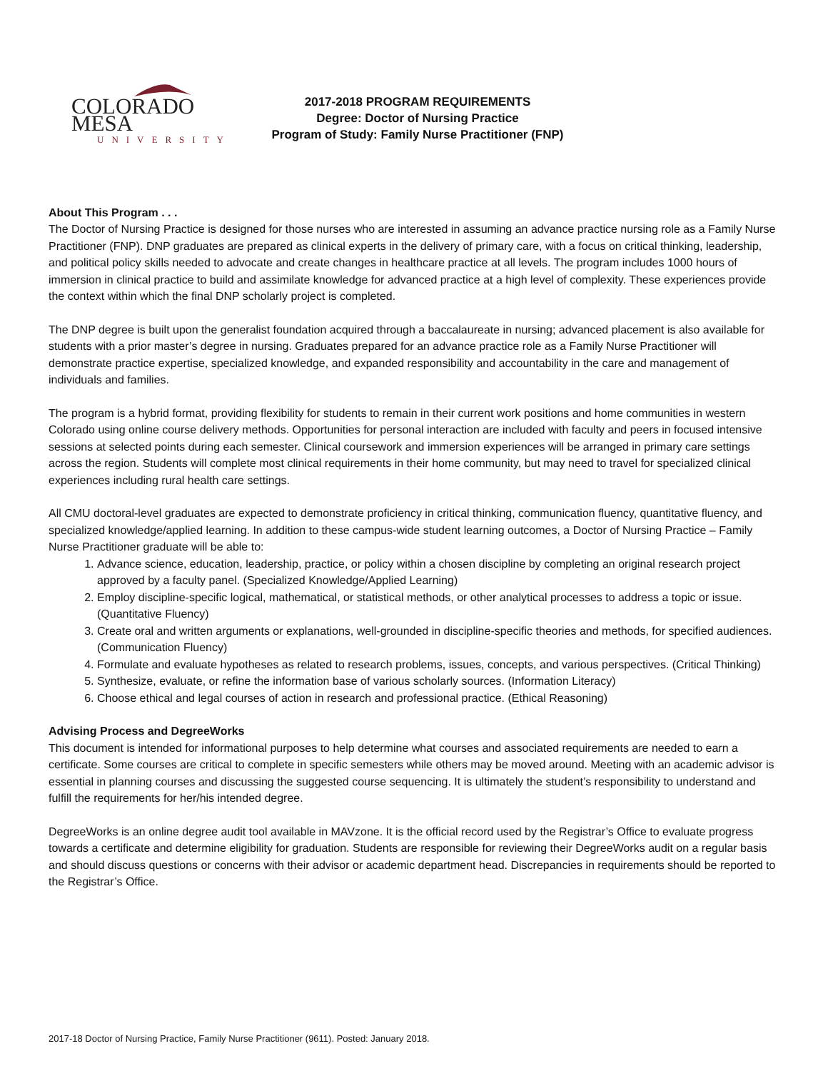COLORADO MESA
UNIVERSITY
2017-2018 PROGRAM REQUIREMENTS
Degree: Doctor of Nursing Practice
Program of Study: Family Nurse Practitioner (FNP)
About This Program . . .
The Doctor of Nursing Practice is designed for those nurses who are interested in assuming an advance practice nursing role as a Family Nurse Practitioner (FNP). DNP graduates are prepared as clinical experts in the delivery of primary care, with a focus on critical thinking, leadership, and political policy skills needed to advocate and create changes in healthcare practice at all levels. The program includes 1000 hours of immersion in clinical practice to build and assimilate knowledge for advanced practice at a high level of complexity. These experiences provide the context within which the final DNP scholarly project is completed.
The DNP degree is built upon the generalist foundation acquired through a baccalaureate in nursing; advanced placement is also available for students with a prior master’s degree in nursing. Graduates prepared for an advance practice role as a Family Nurse Practitioner will demonstrate practice expertise, specialized knowledge, and expanded responsibility and accountability in the care and management of individuals and families.
The program is a hybrid format, providing flexibility for students to remain in their current work positions and home communities in western Colorado using online course delivery methods. Opportunities for personal interaction are included with faculty and peers in focused intensive sessions at selected points during each semester. Clinical coursework and immersion experiences will be arranged in primary care settings across the region. Students will complete most clinical requirements in their home community, but may need to travel for specialized clinical experiences including rural health care settings.
All CMU doctoral-level graduates are expected to demonstrate proficiency in critical thinking, communication fluency, quantitative fluency, and specialized knowledge/applied learning. In addition to these campus-wide student learning outcomes, a Doctor of Nursing Practice – Family Nurse Practitioner graduate will be able to:
1. Advance science, education, leadership, practice, or policy within a chosen discipline by completing an original research project approved by a faculty panel. (Specialized Knowledge/Applied Learning)
2. Employ discipline-specific logical, mathematical, or statistical methods, or other analytical processes to address a topic or issue. (Quantitative Fluency)
3. Create oral and written arguments or explanations, well-grounded in discipline-specific theories and methods, for specified audiences. (Communication Fluency)
4. Formulate and evaluate hypotheses as related to research problems, issues, concepts, and various perspectives. (Critical Thinking)
5. Synthesize, evaluate, or refine the information base of various scholarly sources. (Information Literacy)
6. Choose ethical and legal courses of action in research and professional practice. (Ethical Reasoning)
Advising Process and DegreeWorks
This document is intended for informational purposes to help determine what courses and associated requirements are needed to earn a certificate. Some courses are critical to complete in specific semesters while others may be moved around. Meeting with an academic advisor is essential in planning courses and discussing the suggested course sequencing. It is ultimately the student’s responsibility to understand and fulfill the requirements for her/his intended degree.
DegreeWorks is an online degree audit tool available in MAVzone. It is the official record used by the Registrar’s Office to evaluate progress towards a certificate and determine eligibility for graduation. Students are responsible for reviewing their DegreeWorks audit on a regular basis and should discuss questions or concerns with their advisor or academic department head. Discrepancies in requirements should be reported to the Registrar’s Office.
2017-18 Doctor of Nursing Practice, Family Nurse Practitioner (9611). Posted: January 2018.